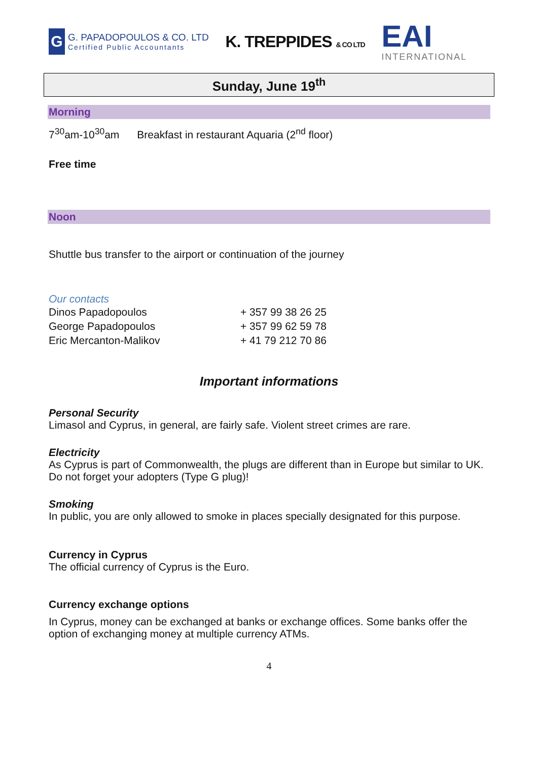G
G. PAPADOPOULOS & CO. LTD
Certified Public Accountants
K. TREPPIDES & CO LTD
EAI
INTERNATIONAL
Sunday, June 19<sup>th</sup>
Morning
7<sup>30</sup>am-10<sup>30</sup>am Breakfast in restaurant Aquaria (2<sup>nd</sup> floor)
Free time
Noon
Shuttle bus transfer to the airport or continuation of the journey
Our contacts
| Dinos Papadopoulos | + 357 99 38 26 25 |
| George Papadopoulos | + 357 99 62 59 78 |
| Eric Mercanton-Malikov | + 41 79 212 70 86 |
Important informations
Personal Security
Limasol and Cyprus, in general, are fairly safe. Violent street crimes are rare.
Electricity
As Cyprus is part of Commonwealth, the plugs are different than in Europe but similar to UK. Do not forget your adopters (Type G plug)!
Smoking
In public, you are only allowed to smoke in places specially designated for this purpose.
Currency in Cyprus
The official currency of Cyprus is the Euro.
Currency exchange options
In Cyprus, money can be exchanged at banks or exchange offices. Some banks offer the option of exchanging money at multiple currency ATMs.
4